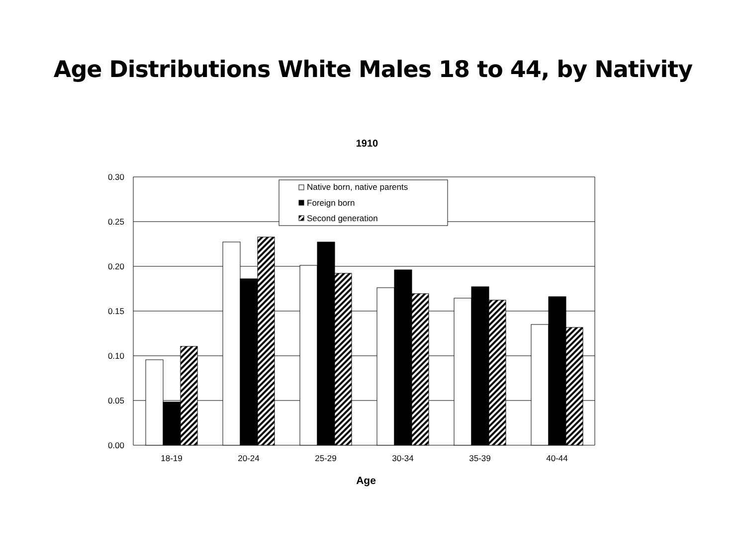Age Distributions White Males 18 to 44, by Nativity
1910
0.30
0.25
0.20
0.15
0.10
0.05
0.00
Native born, native parents
Foreign born
Second generation
18-19
20-24
25-29
30-34
35-39
40-44
Age